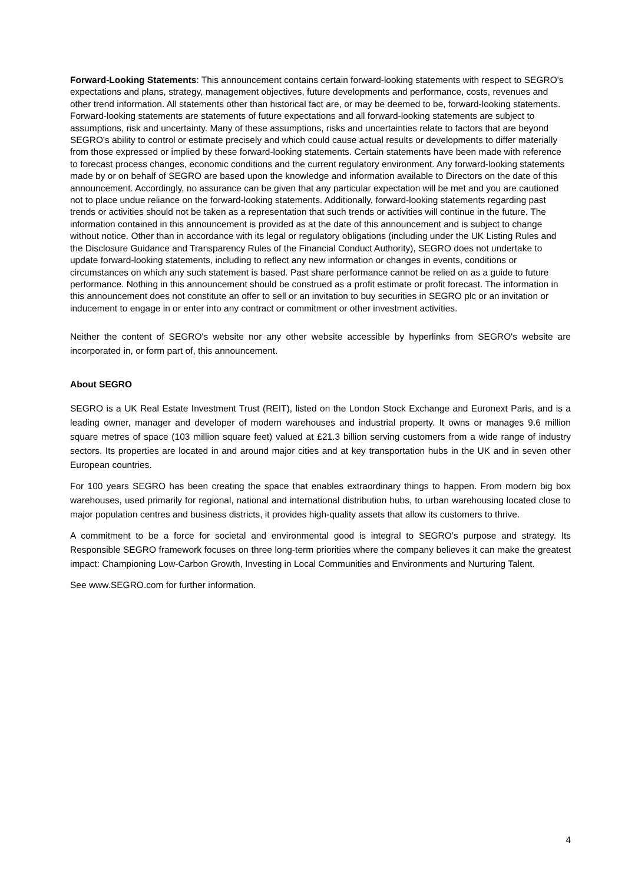Forward-Looking Statements: This announcement contains certain forward-looking statements with respect to SEGRO's expectations and plans, strategy, management objectives, future developments and performance, costs, revenues and other trend information. All statements other than historical fact are, or may be deemed to be, forward-looking statements. Forward-looking statements are statements of future expectations and all forward-looking statements are subject to assumptions, risk and uncertainty. Many of these assumptions, risks and uncertainties relate to factors that are beyond SEGRO's ability to control or estimate precisely and which could cause actual results or developments to differ materially from those expressed or implied by these forward-looking statements. Certain statements have been made with reference to forecast process changes, economic conditions and the current regulatory environment. Any forward-looking statements made by or on behalf of SEGRO are based upon the knowledge and information available to Directors on the date of this announcement. Accordingly, no assurance can be given that any particular expectation will be met and you are cautioned not to place undue reliance on the forward-looking statements. Additionally, forward-looking statements regarding past trends or activities should not be taken as a representation that such trends or activities will continue in the future. The information contained in this announcement is provided as at the date of this announcement and is subject to change without notice. Other than in accordance with its legal or regulatory obligations (including under the UK Listing Rules and the Disclosure Guidance and Transparency Rules of the Financial Conduct Authority), SEGRO does not undertake to update forward-looking statements, including to reflect any new information or changes in events, conditions or circumstances on which any such statement is based. Past share performance cannot be relied on as a guide to future performance. Nothing in this announcement should be construed as a profit estimate or profit forecast. The information in this announcement does not constitute an offer to sell or an invitation to buy securities in SEGRO plc or an invitation or inducement to engage in or enter into any contract or commitment or other investment activities.
Neither the content of SEGRO's website nor any other website accessible by hyperlinks from SEGRO's website are incorporated in, or form part of, this announcement.
About SEGRO
SEGRO is a UK Real Estate Investment Trust (REIT), listed on the London Stock Exchange and Euronext Paris, and is a leading owner, manager and developer of modern warehouses and industrial property. It owns or manages 9.6 million square metres of space (103 million square feet) valued at £21.3 billion serving customers from a wide range of industry sectors. Its properties are located in and around major cities and at key transportation hubs in the UK and in seven other European countries.
For 100 years SEGRO has been creating the space that enables extraordinary things to happen. From modern big box warehouses, used primarily for regional, national and international distribution hubs, to urban warehousing located close to major population centres and business districts, it provides high-quality assets that allow its customers to thrive.
A commitment to be a force for societal and environmental good is integral to SEGRO’s purpose and strategy. Its Responsible SEGRO framework focuses on three long-term priorities where the company believes it can make the greatest impact: Championing Low-Carbon Growth, Investing in Local Communities and Environments and Nurturing Talent.
See www.SEGRO.com for further information.
4